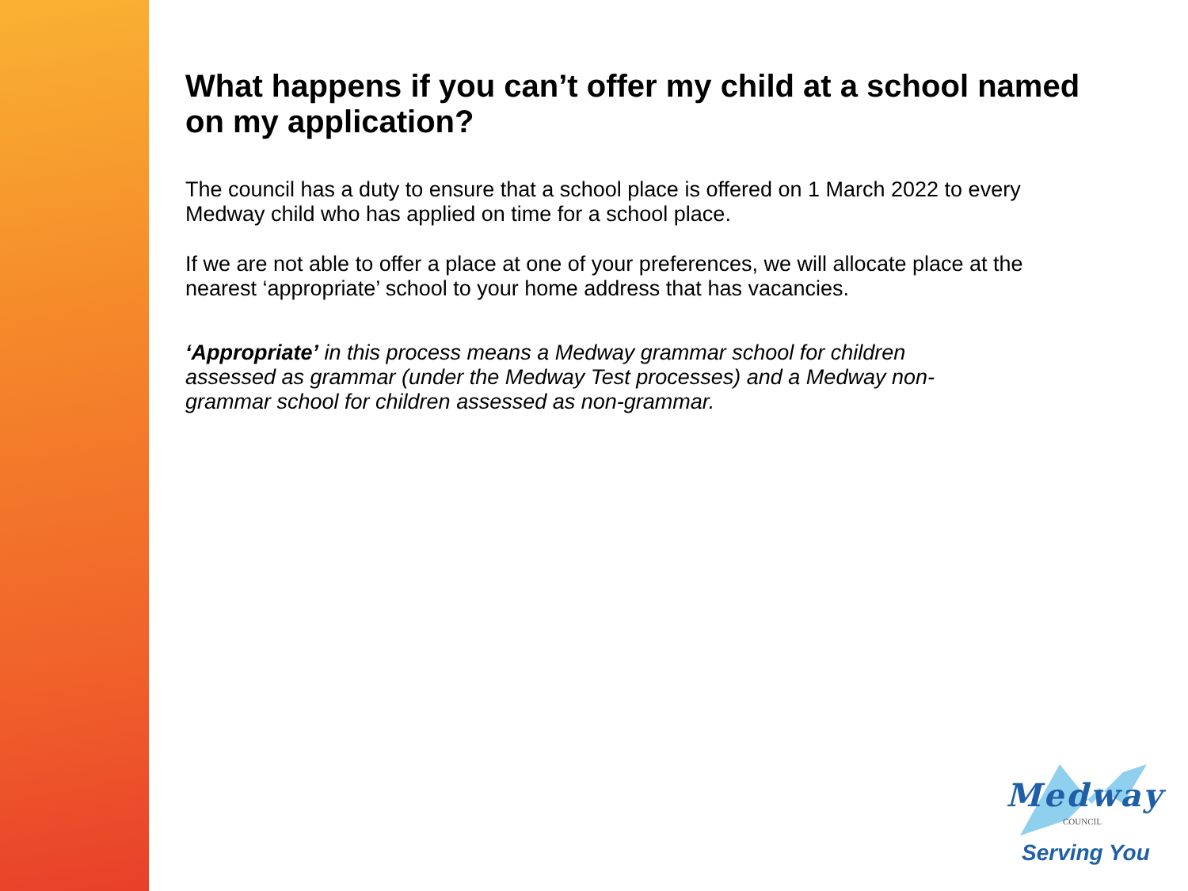What happens if you can’t offer my child at a school named on my application?
The council has a duty to ensure that a school place is offered on 1 March 2022 to every Medway child who has applied on time for a school place.
If we are not able to offer a place at one of your preferences, we will allocate place at the nearest ‘appropriate’ school to your home address that has vacancies.
‘Appropriate’ in this process means a Medway grammar school for children assessed as grammar (under the Medway Test processes) and a Medway non-grammar school for children assessed as non-grammar.
Medway
COUNCIL
Serving You